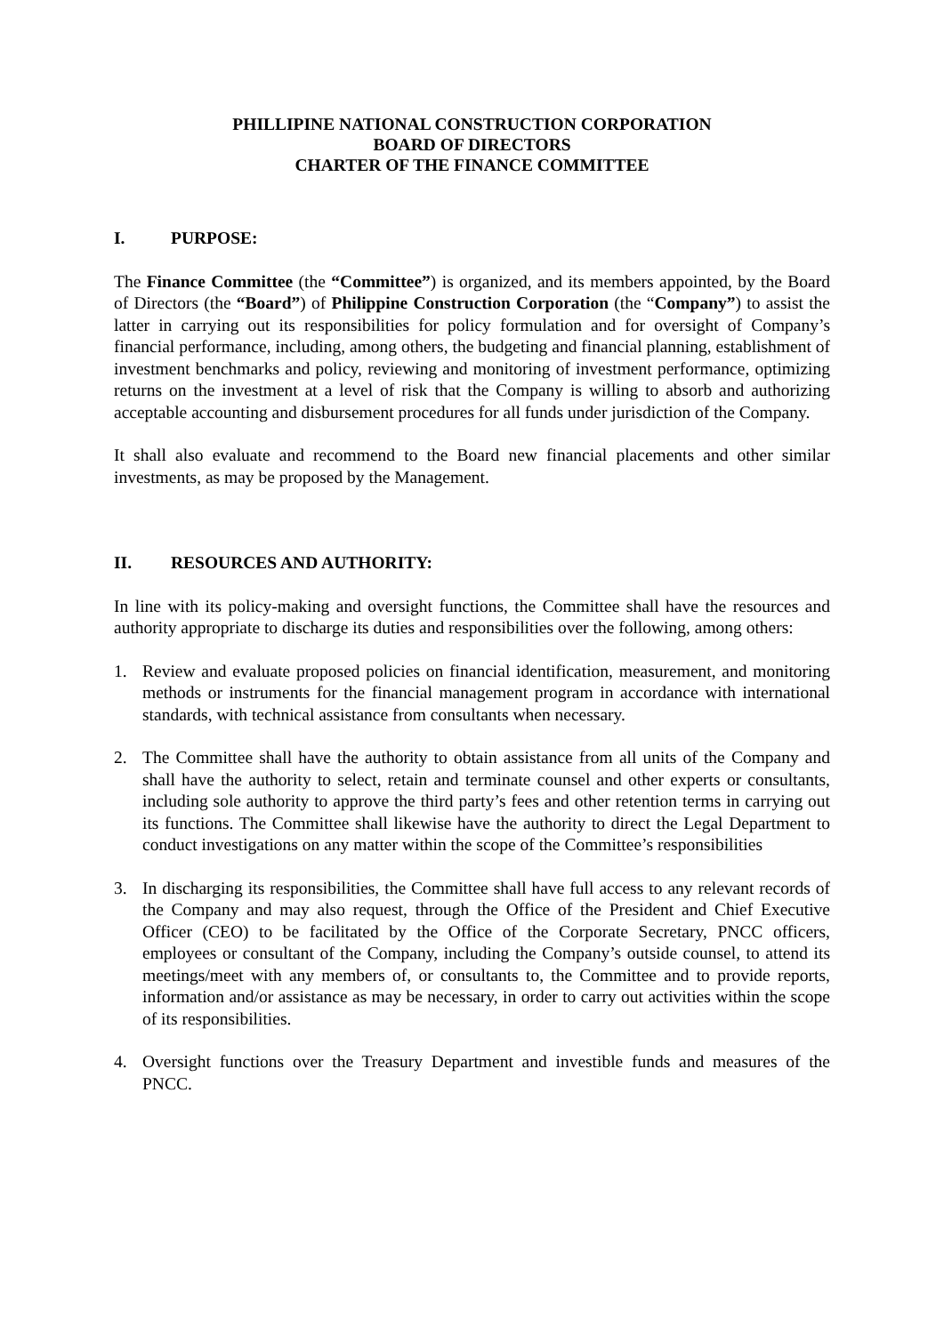PHILLIPINE NATIONAL CONSTRUCTION CORPORATION
BOARD OF DIRECTORS
CHARTER OF THE FINANCE COMMITTEE
I. PURPOSE:
The Finance Committee (the “Committee”) is organized, and its members appointed, by the Board of Directors (the “Board”) of Philippine Construction Corporation (the “Company”) to assist the latter in carrying out its responsibilities for policy formulation and for oversight of Company’s financial performance, including, among others, the budgeting and financial planning, establishment of investment benchmarks and policy, reviewing and monitoring of investment performance, optimizing returns on the investment at a level of risk that the Company is willing to absorb and authorizing acceptable accounting and disbursement procedures for all funds under jurisdiction of the Company.
It shall also evaluate and recommend to the Board new financial placements and other similar investments, as may be proposed by the Management.
II. RESOURCES AND AUTHORITY:
In line with its policy-making and oversight functions, the Committee shall have the resources and authority appropriate to discharge its duties and responsibilities over the following, among others:
1. Review and evaluate proposed policies on financial identification, measurement, and monitoring methods or instruments for the financial management program in accordance with international standards, with technical assistance from consultants when necessary.
2. The Committee shall have the authority to obtain assistance from all units of the Company and shall have the authority to select, retain and terminate counsel and other experts or consultants, including sole authority to approve the third party’s fees and other retention terms in carrying out its functions. The Committee shall likewise have the authority to direct the Legal Department to conduct investigations on any matter within the scope of the Committee’s responsibilities
3. In discharging its responsibilities, the Committee shall have full access to any relevant records of the Company and may also request, through the Office of the President and Chief Executive Officer (CEO) to be facilitated by the Office of the Corporate Secretary, PNCC officers, employees or consultant of the Company, including the Company’s outside counsel, to attend its meetings/meet with any members of, or consultants to, the Committee and to provide reports, information and/or assistance as may be necessary, in order to carry out activities within the scope of its responsibilities.
4. Oversight functions over the Treasury Department and investible funds and measures of the PNCC.